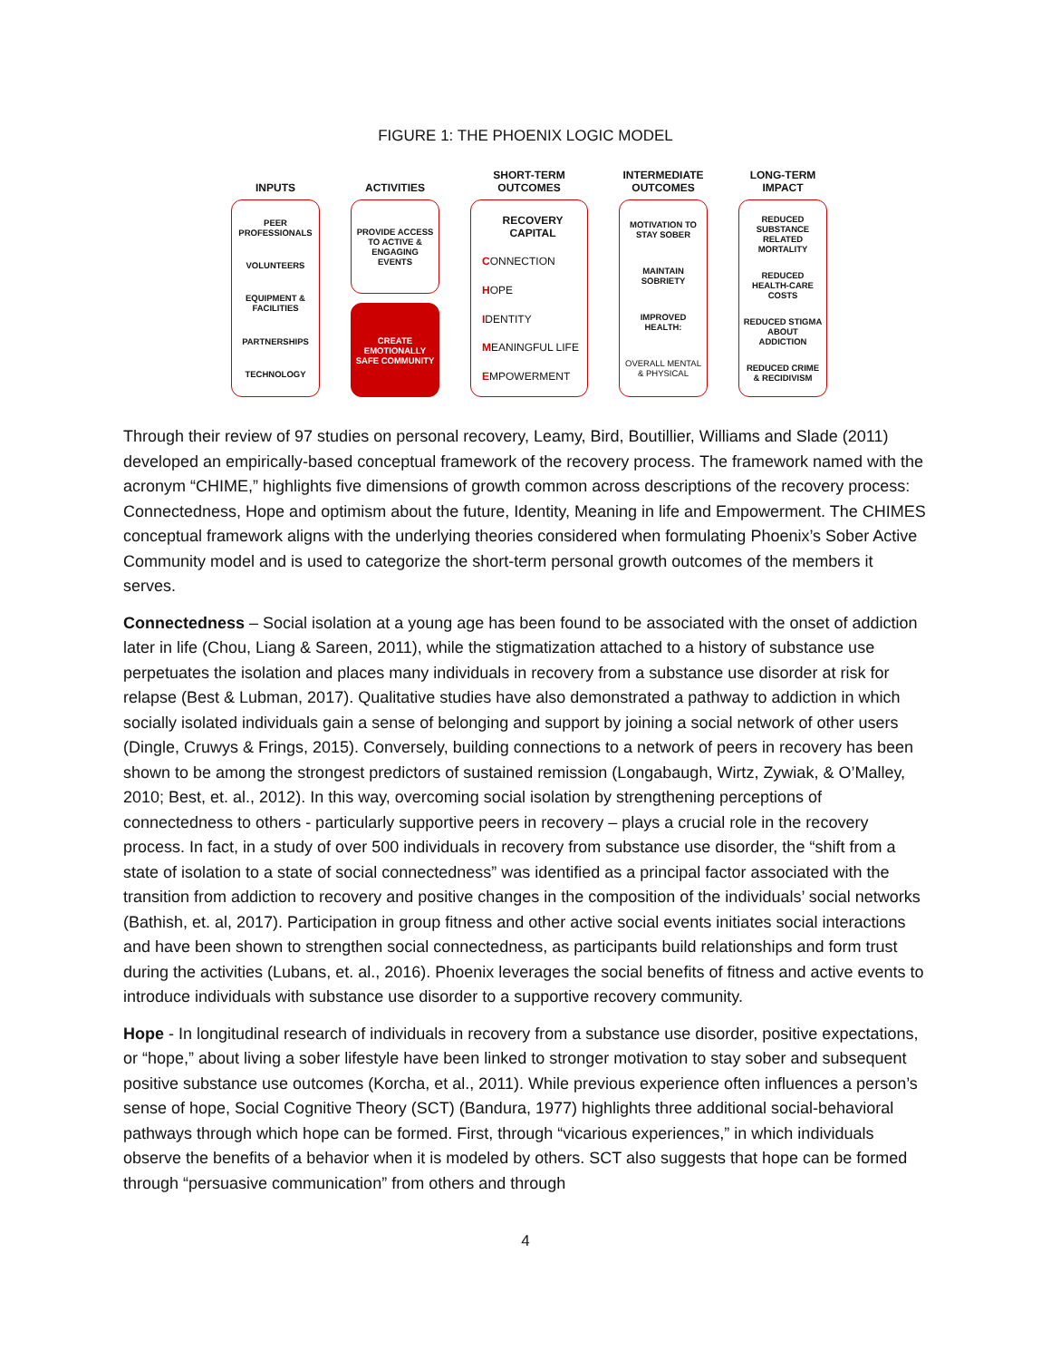FIGURE 1: THE PHOENIX LOGIC MODEL
INPUTS
PEER PROFESSIONALS
VOLUNTEERS
EQUIPMENT & FACILITIES
PARTNERSHIPS
TECHNOLOGY
ACTIVITIES
PROVIDE ACCESS TO ACTIVE & ENGAGING EVENTS
CREATE EMOTIONALLY SAFE COMMUNITY
SHORT-TERM
OUTCOMES
RECOVERY
CAPITAL
CONNECTION
HOPE
IDENTITY
MEANINGFUL LIFE
EMPOWERMENT
INTERMEDIATE
OUTCOMES
MOTIVATION TO STAY SOBER
MAINTAIN SOBRIETY
IMPROVED HEALTH:
OVERALL MENTAL & PHYSICAL
LONG-TERM
IMPACT
REDUCED SUBSTANCE RELATED MORTALITY
REDUCED HEALTH-CARE COSTS
REDUCED STIGMA ABOUT ADDICTION
REDUCED CRIME & RECIDIVISM
Through their review of 97 studies on personal recovery, Leamy, Bird, Boutillier, Williams and Slade (2011) developed an empirically-based conceptual framework of the recovery process. The framework named with the acronym “CHIME,” highlights five dimensions of growth common across descriptions of the recovery process: Connectedness, Hope and optimism about the future, Identity, Meaning in life and Empowerment. The CHIMES conceptual framework aligns with the underlying theories considered when formulating Phoenix’s Sober Active Community model and is used to categorize the short-term personal growth outcomes of the members it serves.
Connectedness – Social isolation at a young age has been found to be associated with the onset of addiction later in life (Chou, Liang & Sareen, 2011), while the stigmatization attached to a history of substance use perpetuates the isolation and places many individuals in recovery from a substance use disorder at risk for relapse (Best & Lubman, 2017). Qualitative studies have also demonstrated a pathway to addiction in which socially isolated individuals gain a sense of belonging and support by joining a social network of other users (Dingle, Cruwys & Frings, 2015). Conversely, building connections to a network of peers in recovery has been shown to be among the strongest predictors of sustained remission (Longabaugh, Wirtz, Zywiak, & O’Malley, 2010; Best, et. al., 2012). In this way, overcoming social isolation by strengthening perceptions of connectedness to others - particularly supportive peers in recovery – plays a crucial role in the recovery process. In fact, in a study of over 500 individuals in recovery from substance use disorder, the “shift from a state of isolation to a state of social connectedness” was identified as a principal factor associated with the transition from addiction to recovery and positive changes in the composition of the individuals’ social networks (Bathish, et. al, 2017). Participation in group fitness and other active social events initiates social interactions and have been shown to strengthen social connectedness, as participants build relationships and form trust during the activities (Lubans, et. al., 2016). Phoenix leverages the social benefits of fitness and active events to introduce individuals with substance use disorder to a supportive recovery community.
Hope - In longitudinal research of individuals in recovery from a substance use disorder, positive expectations, or “hope,” about living a sober lifestyle have been linked to stronger motivation to stay sober and subsequent positive substance use outcomes (Korcha, et al., 2011). While previous experience often influences a person’s sense of hope, Social Cognitive Theory (SCT) (Bandura, 1977) highlights three additional social-behavioral pathways through which hope can be formed. First, through “vicarious experiences,” in which individuals observe the benefits of a behavior when it is modeled by others. SCT also suggests that hope can be formed through “persuasive communication” from others and through
4